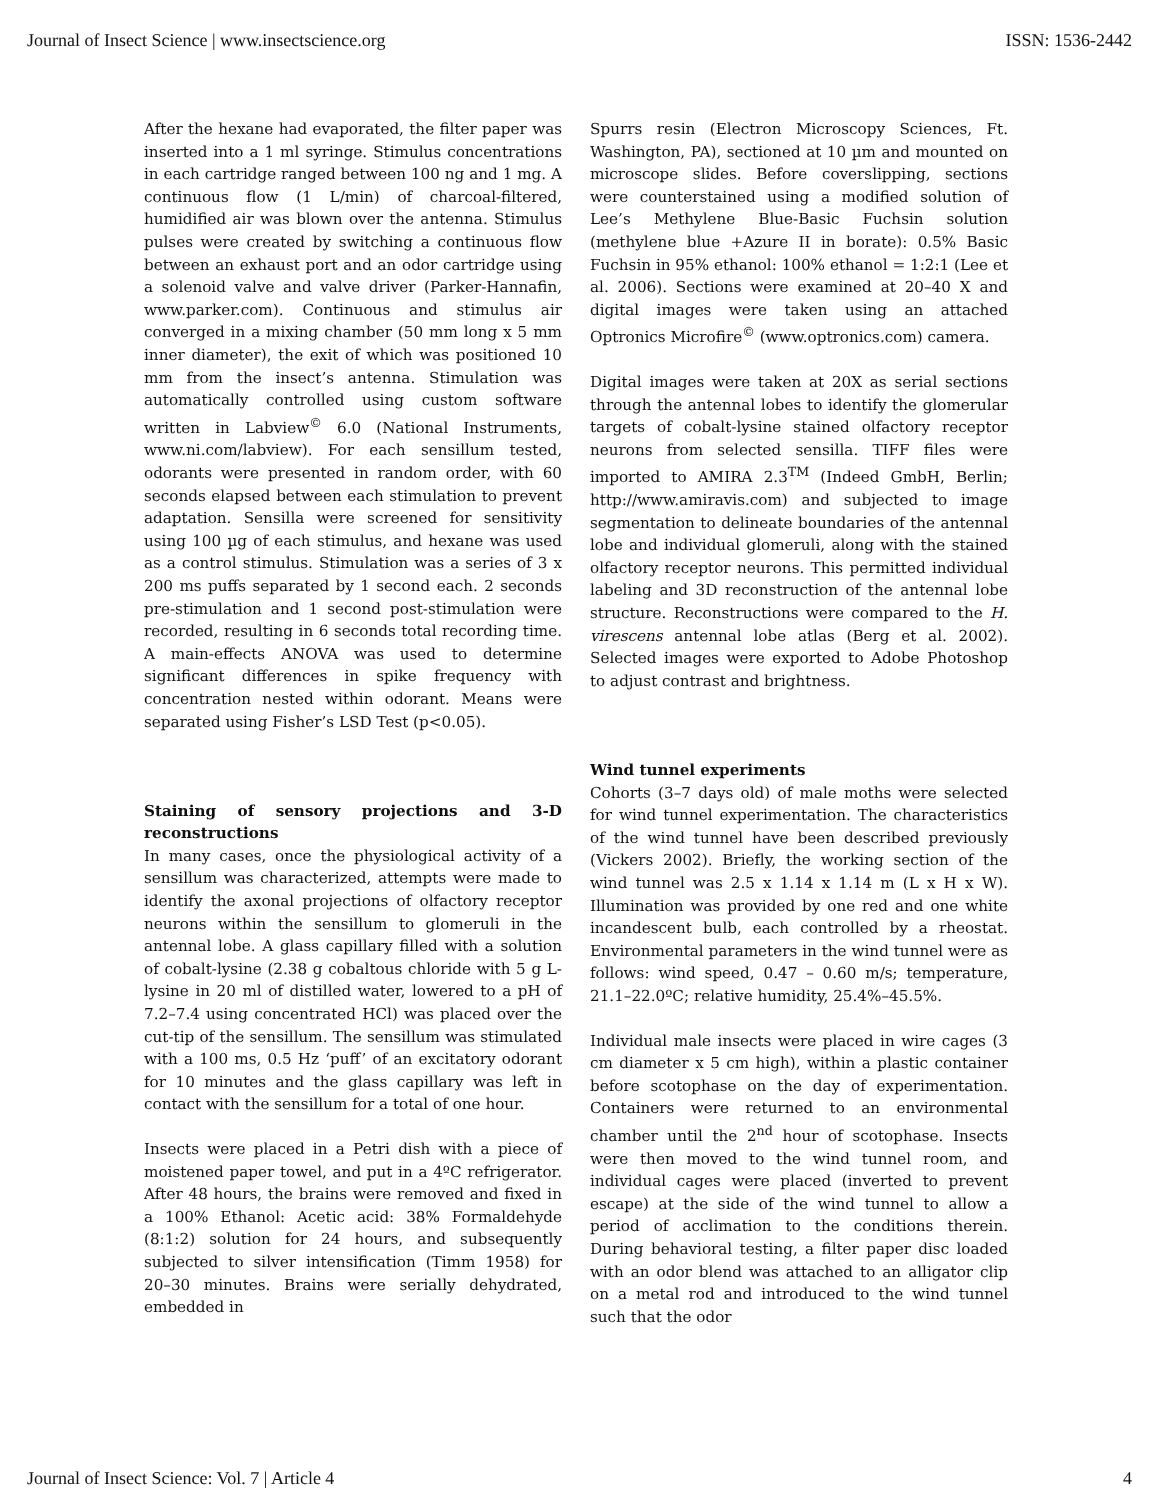Journal of Insect Science | www.insectscience.org ISSN: 1536-2442
After the hexane had evaporated, the filter paper was inserted into a 1 ml syringe. Stimulus concentrations in each cartridge ranged between 100 ng and 1 mg. A continuous flow (1 L/min) of charcoal-filtered, humidified air was blown over the antenna. Stimulus pulses were created by switching a continuous flow between an exhaust port and an odor cartridge using a solenoid valve and valve driver (Parker-Hannafin, www.parker.com). Continuous and stimulus air converged in a mixing chamber (50 mm long x 5 mm inner diameter), the exit of which was positioned 10 mm from the insect’s antenna. Stimulation was automatically controlled using custom software written in Labview<sup>©</sup> 6.0 (National Instruments, www.ni.com/labview). For each sensillum tested, odorants were presented in random order, with 60 seconds elapsed between each stimulation to prevent adaptation. Sensilla were screened for sensitivity using 100 µg of each stimulus, and hexane was used as a control stimulus. Stimulation was a series of 3 x 200 ms puffs separated by 1 second each. 2 seconds pre-stimulation and 1 second post-stimulation were recorded, resulting in 6 seconds total recording time. A main-effects ANOVA was used to determine significant differences in spike frequency with concentration nested within odorant. Means were separated using Fisher’s LSD Test (p<0.05).
Staining of sensory projections and 3-D reconstructions
In many cases, once the physiological activity of a sensillum was characterized, attempts were made to identify the axonal projections of olfactory receptor neurons within the sensillum to glomeruli in the antennal lobe. A glass capillary filled with a solution of cobalt-lysine (2.38 g cobaltous chloride with 5 g L-lysine in 20 ml of distilled water, lowered to a pH of 7.2–7.4 using concentrated HCl) was placed over the cut-tip of the sensillum. The sensillum was stimulated with a 100 ms, 0.5 Hz ‘puff’ of an excitatory odorant for 10 minutes and the glass capillary was left in contact with the sensillum for a total of one hour.
Insects were placed in a Petri dish with a piece of moistened paper towel, and put in a 4ºC refrigerator. After 48 hours, the brains were removed and fixed in a 100% Ethanol: Acetic acid: 38% Formaldehyde (8:1:2) solution for 24 hours, and subsequently subjected to silver intensification (Timm 1958) for 20–30 minutes. Brains were serially dehydrated, embedded in
Spurrs resin (Electron Microscopy Sciences, Ft. Washington, PA), sectioned at 10 µm and mounted on microscope slides. Before coverslipping, sections were counterstained using a modified solution of Lee’s Methylene Blue-Basic Fuchsin solution (methylene blue +Azure II in borate): 0.5% Basic Fuchsin in 95% ethanol: 100% ethanol = 1:2:1 (Lee et al. 2006). Sections were examined at 20–40 X and digital images were taken using an attached Optronics Microfire<sup>©</sup> (www.optronics.com) camera.
Digital images were taken at 20X as serial sections through the antennal lobes to identify the glomerular targets of cobalt-lysine stained olfactory receptor neurons from selected sensilla. TIFF files were imported to AMIRA 2.3<sup>TM</sup> (Indeed GmbH, Berlin; http://www.amiravis.com) and subjected to image segmentation to delineate boundaries of the antennal lobe and individual glomeruli, along with the stained olfactory receptor neurons. This permitted individual labeling and 3D reconstruction of the antennal lobe structure. Reconstructions were compared to the H. virescens antennal lobe atlas (Berg et al. 2002). Selected images were exported to Adobe Photoshop to adjust contrast and brightness.
Wind tunnel experiments
Cohorts (3–7 days old) of male moths were selected for wind tunnel experimentation. The characteristics of the wind tunnel have been described previously (Vickers 2002). Briefly, the working section of the wind tunnel was 2.5 x 1.14 x 1.14 m (L x H x W). Illumination was provided by one red and one white incandescent bulb, each controlled by a rheostat. Environmental parameters in the wind tunnel were as follows: wind speed, 0.47 – 0.60 m/s; temperature, 21.1–22.0ºC; relative humidity, 25.4%–45.5%.
Individual male insects were placed in wire cages (3 cm diameter x 5 cm high), within a plastic container before scotophase on the day of experimentation. Containers were returned to an environmental chamber until the 2<sup>nd</sup> hour of scotophase. Insects were then moved to the wind tunnel room, and individual cages were placed (inverted to prevent escape) at the side of the wind tunnel to allow a period of acclimation to the conditions therein. During behavioral testing, a filter paper disc loaded with an odor blend was attached to an alligator clip on a metal rod and introduced to the wind tunnel such that the odor
Journal of Insect Science: Vol. 7 | Article 4 4